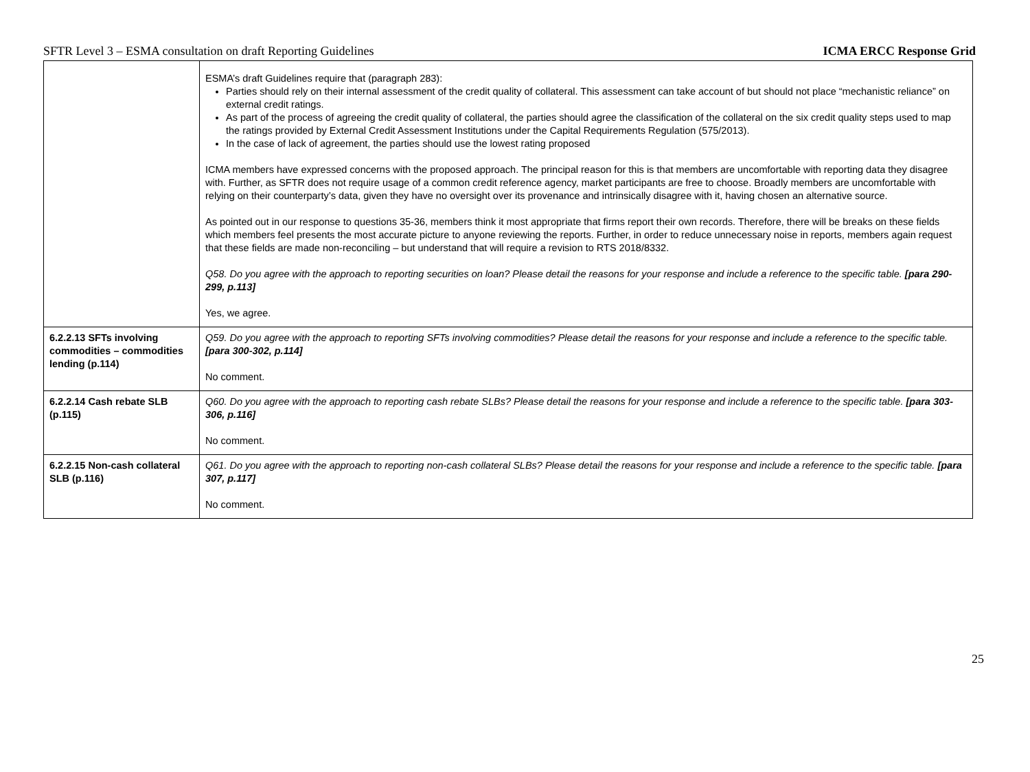SFTR Level 3 – ESMA consultation on draft Reporting Guidelines ICMA ERCC Response Grid
| | ESMA’s draft Guidelines require that (paragraph 283): Parties should rely on their internal assessment of the credit quality of collateral. This assessment can take account of but should not place “mechanistic reliance” on external credit ratings. As part of the process of agreeing the credit quality of collateral, the parties should agree the classification of the collateral on the six credit quality steps used to map the ratings provided by External Credit Assessment Institutions under the Capital Requirements Regulation (575/2013). In the case of lack of agreement, the parties should use the lowest rating proposed ICMA members have expressed concerns with the proposed approach. The principal reason for this is that members are uncomfortable with reporting data they disagree with. Further, as SFTR does not require usage of a common credit reference agency, market participants are free to choose. Broadly members are uncomfortable with relying on their counterparty’s data, given they have no oversight over its provenance and intrinsically disagree with it, having chosen an alternative source. As pointed out in our response to questions 35-36, members think it most appropriate that firms report their own records. Therefore, there will be breaks on these fields which members feel presents the most accurate picture to anyone reviewing the reports. Further, in order to reduce unnecessary noise in reports, members again request that these fields are made non-reconciling – but understand that will require a revision to RTS 2018/8332. Q58. Do you agree with the approach to reporting securities on loan? Please detail the reasons for your response and include a reference to the specific table. [para 290-299, p.113] Yes, we agree. |
| 6.2.2.13 SFTs involving commodities – commodities lending (p.114) | Q59. Do you agree with the approach to reporting SFTs involving commodities? Please detail the reasons for your response and include a reference to the specific table. [para 300-302, p.114] No comment. |
| 6.2.2.14 Cash rebate SLB (p.115) | Q60. Do you agree with the approach to reporting cash rebate SLBs? Please detail the reasons for your response and include a reference to the specific table. [para 303-306, p.116] No comment. |
| 6.2.2.15 Non-cash collateral SLB (p.116) | Q61. Do you agree with the approach to reporting non-cash collateral SLBs? Please detail the reasons for your response and include a reference to the specific table. [para 307, p.117] No comment. |
25